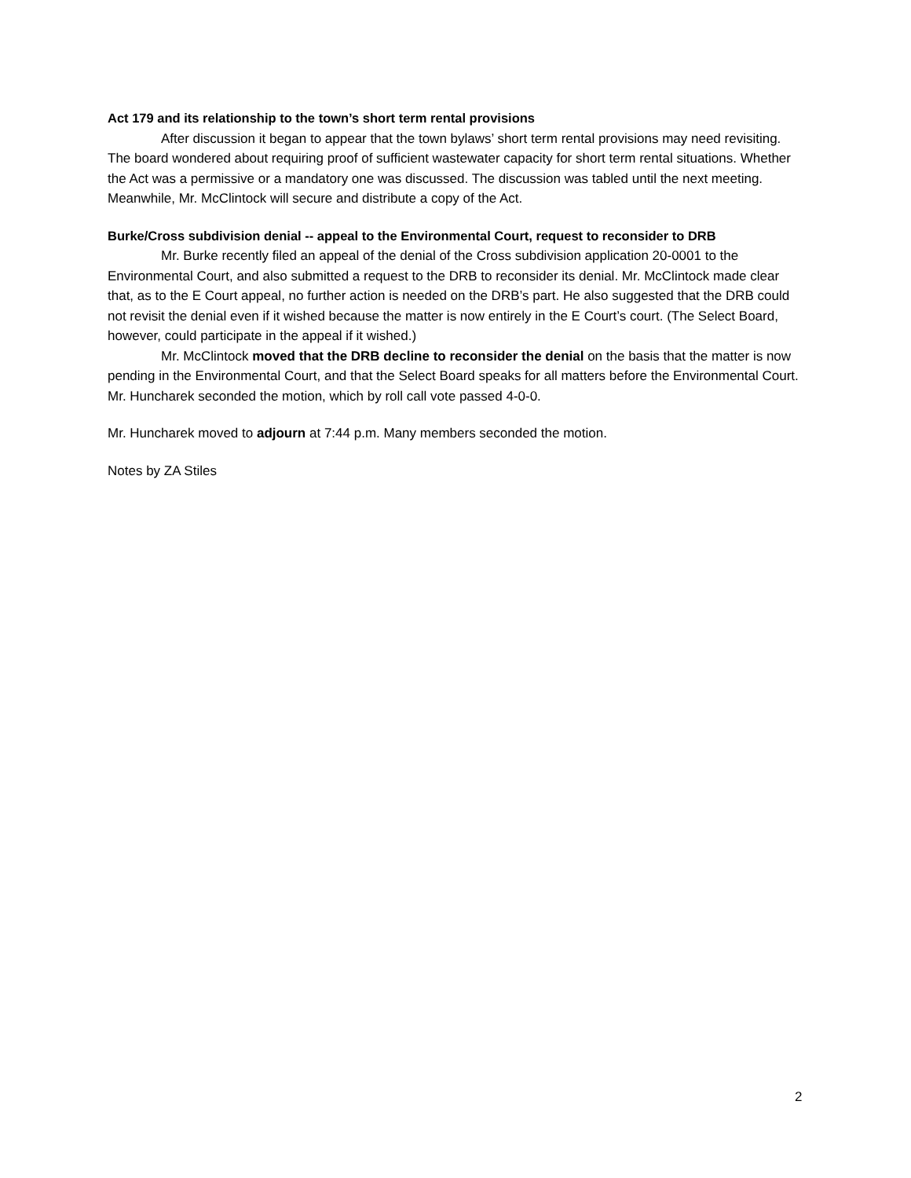Act 179 and its relationship to the town’s short term rental provisions
After discussion it began to appear that the town bylaws’ short term rental provisions may need revisiting. The board wondered about requiring proof of sufficient wastewater capacity for short term rental situations. Whether the Act was a permissive or a mandatory one was discussed. The discussion was tabled until the next meeting. Meanwhile, Mr. McClintock will secure and distribute a copy of the Act.
Burke/Cross subdivision denial -- appeal to the Environmental Court, request to reconsider to DRB
Mr. Burke recently filed an appeal of the denial of the Cross subdivision application 20-0001 to the Environmental Court, and also submitted a request to the DRB to reconsider its denial. Mr. McClintock made clear that, as to the E Court appeal, no further action is needed on the DRB’s part. He also suggested that the DRB could not revisit the denial even if it wished because the matter is now entirely in the E Court’s court. (The Select Board, however, could participate in the appeal if it wished.)
Mr. McClintock moved that the DRB decline to reconsider the denial on the basis that the matter is now pending in the Environmental Court, and that the Select Board speaks for all matters before the Environmental Court. Mr. Huncharek seconded the motion, which by roll call vote passed 4-0-0.
Mr. Huncharek moved to adjourn at 7:44 p.m. Many members seconded the motion.
Notes by ZA Stiles
2